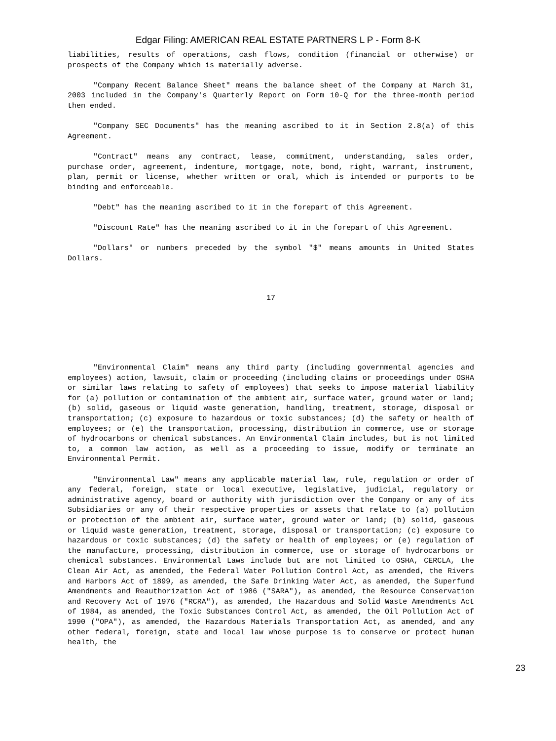Edgar Filing: AMERICAN REAL ESTATE PARTNERS L P - Form 8-K
liabilities, results of operations, cash flows, condition (financial or otherwise) or prospects of the Company which is materially adverse.
"Company Recent Balance Sheet" means the balance sheet of the Company at March 31, 2003 included in the Company's Quarterly Report on Form 10-Q for the three-month period then ended.
"Company SEC Documents" has the meaning ascribed to it in Section 2.8(a) of this Agreement.
"Contract" means any contract, lease, commitment, understanding, sales order, purchase order, agreement, indenture, mortgage, note, bond, right, warrant, instrument, plan, permit or license, whether written or oral, which is intended or purports to be binding and enforceable.
"Debt" has the meaning ascribed to it in the forepart of this Agreement.
"Discount Rate" has the meaning ascribed to it in the forepart of this Agreement.
"Dollars" or numbers preceded by the symbol "$" means amounts in United States Dollars.
17
"Environmental Claim" means any third party (including governmental agencies and employees) action, lawsuit, claim or proceeding (including claims or proceedings under OSHA or similar laws relating to safety of employees) that seeks to impose material liability for (a) pollution or contamination of the ambient air, surface water, ground water or land; (b) solid, gaseous or liquid waste generation, handling, treatment, storage, disposal or transportation; (c) exposure to hazardous or toxic substances; (d) the safety or health of employees; or (e) the transportation, processing, distribution in commerce, use or storage of hydrocarbons or chemical substances. An Environmental Claim includes, but is not limited to, a common law action, as well as a proceeding to issue, modify or terminate an Environmental Permit.
"Environmental Law" means any applicable material law, rule, regulation or order of any federal, foreign, state or local executive, legislative, judicial, regulatory or administrative agency, board or authority with jurisdiction over the Company or any of its Subsidiaries or any of their respective properties or assets that relate to (a) pollution or protection of the ambient air, surface water, ground water or land; (b) solid, gaseous or liquid waste generation, treatment, storage, disposal or transportation; (c) exposure to hazardous or toxic substances; (d) the safety or health of employees; or (e) regulation of the manufacture, processing, distribution in commerce, use or storage of hydrocarbons or chemical substances. Environmental Laws include but are not limited to OSHA, CERCLA, the Clean Air Act, as amended, the Federal Water Pollution Control Act, as amended, the Rivers and Harbors Act of 1899, as amended, the Safe Drinking Water Act, as amended, the Superfund Amendments and Reauthorization Act of 1986 ("SARA"), as amended, the Resource Conservation and Recovery Act of 1976 ("RCRA"), as amended, the Hazardous and Solid Waste Amendments Act of 1984, as amended, the Toxic Substances Control Act, as amended, the Oil Pollution Act of 1990 ("OPA"), as amended, the Hazardous Materials Transportation Act, as amended, and any other federal, foreign, state and local law whose purpose is to conserve or protect human health, the
23